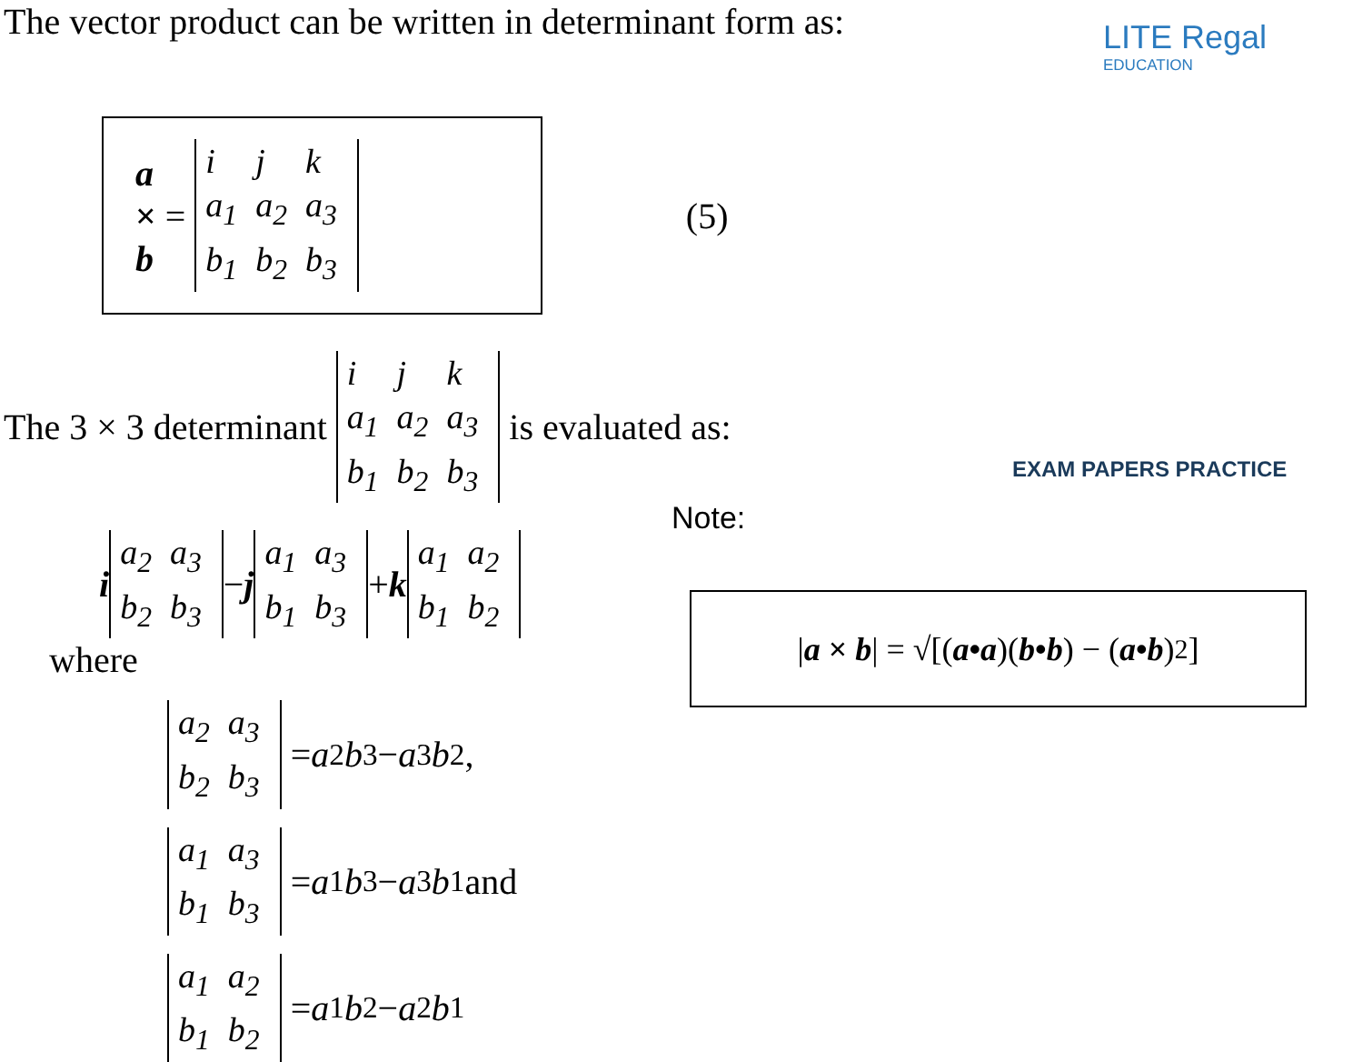The vector product can be written in determinant form as:
a × b =
| i | j | k |
| a<sub>1</sub> | a<sub>2</sub> | a<sub>3</sub> |
| b<sub>1</sub> | b<sub>2</sub> | b<sub>3</sub> |
(5)
The 3 × 3 determinant
| i | j | k |
| a<sub>1</sub> | a<sub>2</sub> | a<sub>3</sub> |
| b<sub>1</sub> | b<sub>2</sub> | b<sub>3</sub> |
is evaluated as:
i
| a<sub>2</sub> | a<sub>3</sub> |
| b<sub>2</sub> | b<sub>3</sub> |
− j
| a<sub>1</sub> | a<sub>3</sub> |
| b<sub>1</sub> | b<sub>3</sub> |
+ k
| a<sub>1</sub> | a<sub>2</sub> |
| b<sub>1</sub> | b<sub>2</sub> |
where
| a<sub>2</sub> | a<sub>3</sub> |
| b<sub>2</sub> | b<sub>3</sub> |
= a<sub>2</sub> b<sub>3</sub> − a<sub>3</sub> b<sub>2</sub>,
| a<sub>1</sub> | a<sub>3</sub> |
| b<sub>1</sub> | b<sub>3</sub> |
= a<sub>1</sub> b<sub>3</sub> − a<sub>3</sub> b<sub>1</sub> and
| a<sub>1</sub> | a<sub>2</sub> |
| b<sub>1</sub> | b<sub>2</sub> |
= a<sub>1</sub> b<sub>2</sub> − a<sub>2</sub> b<sub>1</sub>
LITE Regal
EDUCATION
EXAM PAPERS PRACTICE
Note:
| a × b | = √[(a•a)(b•b) − (a•b)<sup>2</sup>]